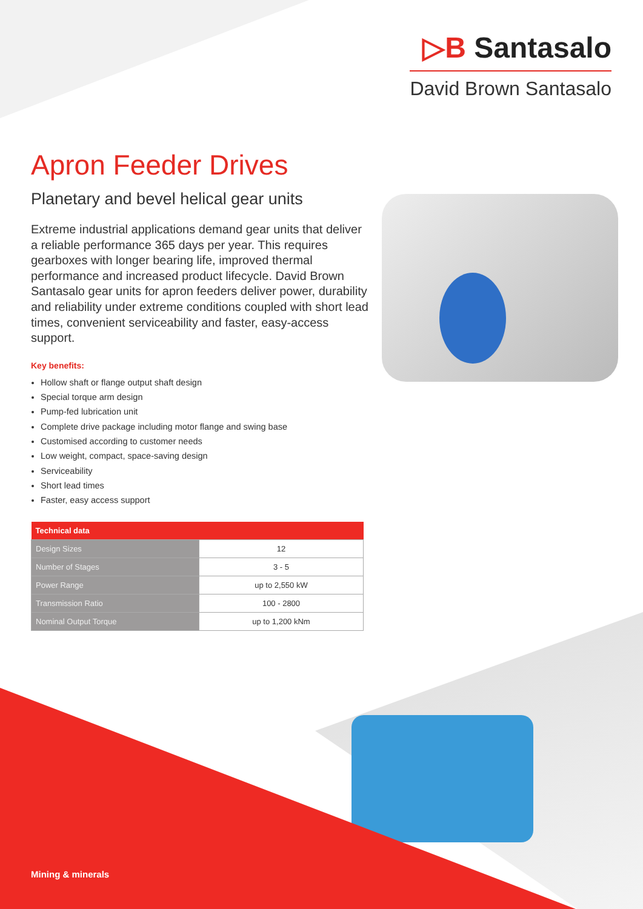▷B Santasalo
David Brown Santasalo
Apron Feeder Drives
Planetary and bevel helical gear units
Extreme industrial applications demand gear units that deliver a reliable performance 365 days per year. This requires gearboxes with longer bearing life, improved thermal performance and increased product lifecycle. David Brown Santasalo gear units for apron feeders deliver power, durability and reliability under extreme conditions coupled with short lead times, convenient serviceability and faster, easy-access support.
Key benefits:
Hollow shaft or flange output shaft design
Special torque arm design
Pump-fed lubrication unit
Complete drive package including motor flange and swing base
Customised according to customer needs
Low weight, compact, space-saving design
Serviceability
Short lead times
Faster, easy access support
| Technical data | |
| --- | --- |
| Design Sizes | 12 |
| Number of Stages | 3 - 5 |
| Power Range | up to 2,550 kW |
| Transmission Ratio | 100 - 2800 |
| Nominal Output Torque | up to 1,200 kNm |
Mining & minerals